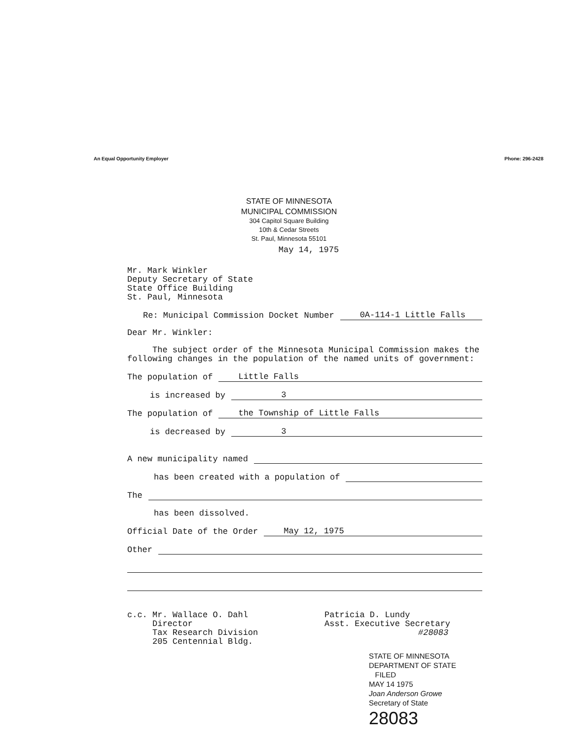An Equal Opportunity Employer Phone: 296-2428
STATE OF MINNESOTA
MUNICIPAL COMMISSION
304 Capitol Square Building
10th & Cedar Streets
St. Paul, Minnesota 55101
May 14, 1975
Mr. Mark Winkler
Deputy Secretary of State
State Office Building
St. Paul, Minnesota
Re: Municipal Commission Docket Number 0A-114-1 Little Falls
Dear Mr. Winkler:
The subject order of the Minnesota Municipal Commission makes the following changes in the population of the named units of government:
The population of Little Falls
is increased by 3
The population of the Township of Little Falls
is decreased by 3
A new municipality named
has been created with a population of
The
has been dissolved.
Official Date of the Order May 12, 1975
Other
c.c. Mr. Wallace O. Dahl
Director
Tax Research Division
205 Centennial Bldg.
Patricia D. Lundy
Asst. Executive Secretary
#28083
STATE OF MINNESOTA
DEPARTMENT OF STATE
FILED
MAY 14 1975
Joan Anderson Growe
Secretary of State
28083